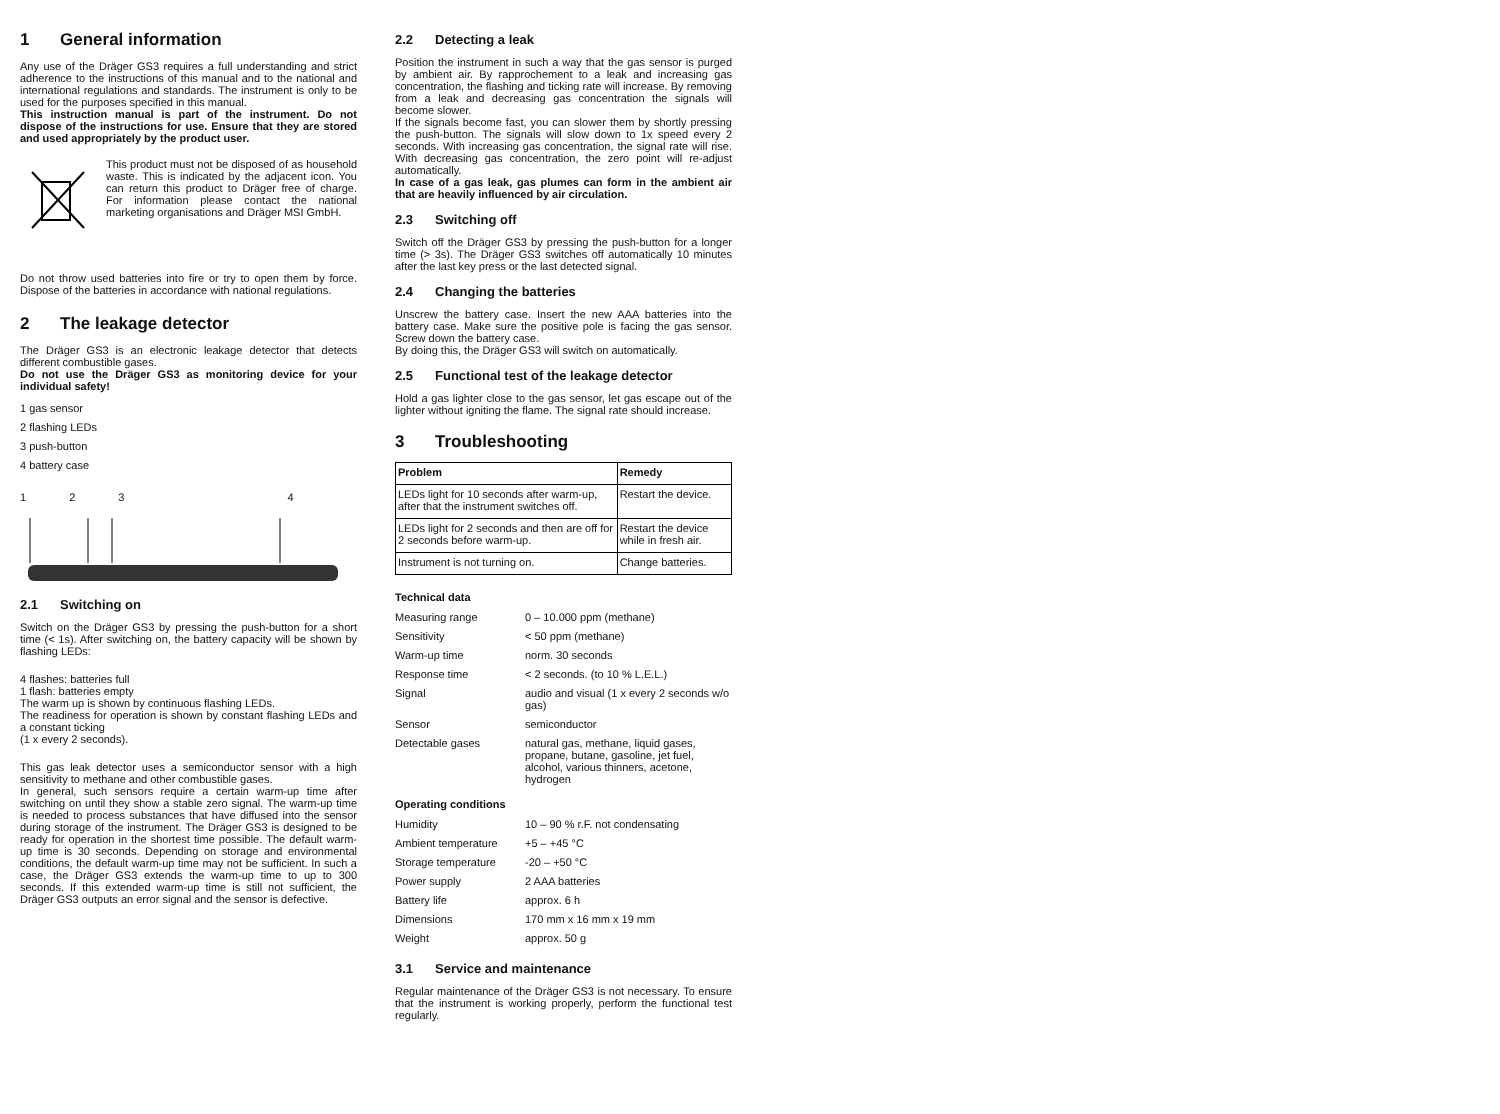1 General information
Any use of the Dräger GS3 requires a full understanding and strict adherence to the instructions of this manual and to the national and international regulations and standards. The instrument is only to be used for the purposes specified in this manual.
This instruction manual is part of the instrument. Do not dispose of the instructions for use. Ensure that they are stored and used appropriately by the product user.
This product must not be disposed of as household waste. This is indicated by the adjacent icon. You can return this product to Dräger free of charge. For information please contact the national marketing organisations and Dräger MSI GmbH.
Do not throw used batteries into fire or try to open them by force. Dispose of the batteries in accordance with national regulations.
2 The leakage detector
The Dräger GS3 is an electronic leakage detector that detects different combustible gases.
Do not use the Dräger GS3 as monitoring device for your individual safety!
1 gas sensor
2 flashing LEDs
3 push-button
4 battery case
1 2 3 4
2.1 Switching on
Switch on the Dräger GS3 by pressing the push-button for a short time (< 1s). After switching on, the battery capacity will be shown by flashing LEDs:
4 flashes: batteries full
1 flash: batteries empty
The warm up is shown by continuous flashing LEDs.
The readiness for operation is shown by constant flashing LEDs and a constant ticking
(1 x every 2 seconds).
This gas leak detector uses a semiconductor sensor with a high sensitivity to methane and other combustible gases.
In general, such sensors require a certain warm-up time after switching on until they show a stable zero signal. The warm-up time is needed to process substances that have diffused into the sensor during storage of the instrument. The Dräger GS3 is designed to be ready for operation in the shortest time possible. The default warm-up time is 30 seconds. Depending on storage and environmental conditions, the default warm-up time may not be sufficient. In such a case, the Dräger GS3 extends the warm-up time to up to 300 seconds. If this extended warm-up time is still not sufficient, the Dräger GS3 outputs an error signal and the sensor is defective.
2.2 Detecting a leak
Position the instrument in such a way that the gas sensor is purged by ambient air. By rapprochement to a leak and increasing gas concentration, the flashing and ticking rate will increase. By removing from a leak and decreasing gas concentration the signals will become slower.
If the signals become fast, you can slower them by shortly pressing the push-button. The signals will slow down to 1x speed every 2 seconds. With increasing gas concentration, the signal rate will rise. With decreasing gas concentration, the zero point will re-adjust automatically.
In case of a gas leak, gas plumes can form in the ambient air that are heavily influenced by air circulation.
2.3 Switching off
Switch off the Dräger GS3 by pressing the push-button for a longer time (> 3s). The Dräger GS3 switches off automatically 10 minutes after the last key press or the last detected signal.
2.4 Changing the batteries
Unscrew the battery case. Insert the new AAA batteries into the battery case. Make sure the positive pole is facing the gas sensor. Screw down the battery case.
By doing this, the Dräger GS3 will switch on automatically.
2.5 Functional test of the leakage detector
Hold a gas lighter close to the gas sensor, let gas escape out of the lighter without igniting the flame. The signal rate should increase.
3 Troubleshooting
| Problem | Remedy |
| --- | --- |
| LEDs light for 10 seconds after warm-up, after that the instrument switches off. | Restart the device. |
| LEDs light for 2 seconds and then are off for 2 seconds before warm-up. | Restart the device while in fresh air. |
| Instrument is not turning on. | Change batteries. |
Technical data
| Measuring range | 0 – 10.000 ppm (methane) |
| Sensitivity | < 50 ppm (methane) |
| Warm-up time | norm. 30 seconds |
| Response time | < 2 seconds. (to 10 % L.E.L.) |
| Signal | audio and visual (1 x every 2 seconds w/o gas) |
| Sensor | semiconductor |
| Detectable gases | natural gas, methane, liquid gases, propane, butane, gasoline, jet fuel, alcohol, various thinners, acetone, hydrogen |
Operating conditions
| Humidity | 10 – 90 % r.F. not condensating |
| Ambient temperature | +5 – +45 °C |
| Storage temperature | -20 – +50 °C |
| Power supply | 2 AAA batteries |
| Battery life | approx. 6 h |
| Dimensions | 170 mm x 16 mm x 19 mm |
| Weight | approx. 50 g |
3.1 Service and maintenance
Regular maintenance of the Dräger GS3 is not necessary. To ensure that the instrument is working properly, perform the functional test regularly.